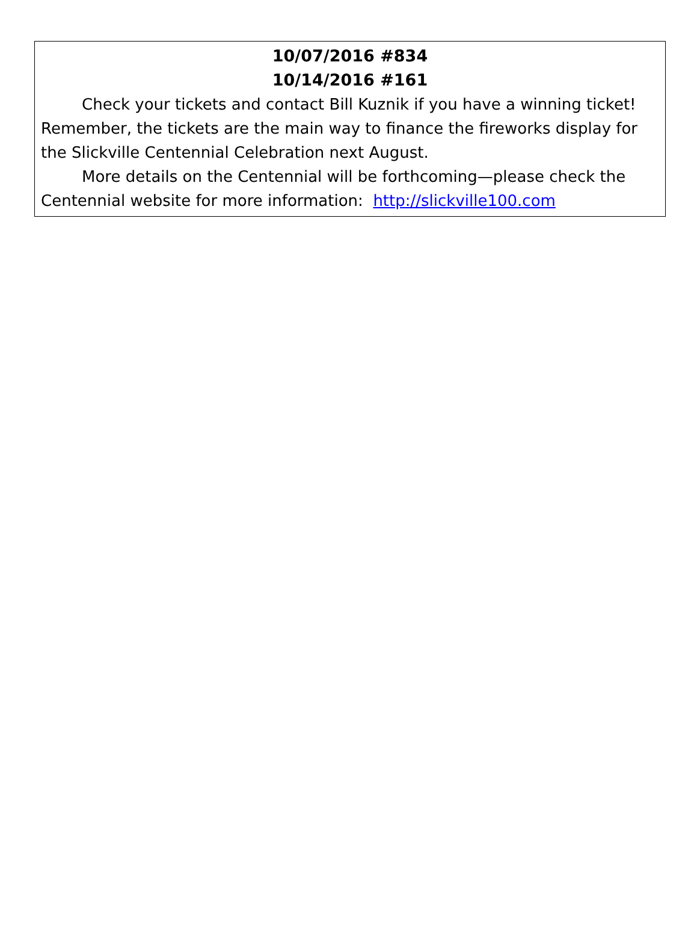10/07/2016 #834
10/14/2016 #161
Check your tickets and contact Bill Kuznik if you have a winning ticket! Remember, the tickets are the main way to finance the fireworks display for the Slickville Centennial Celebration next August.
More details on the Centennial will be forthcoming—please check the Centennial website for more information: http://slickville100.com